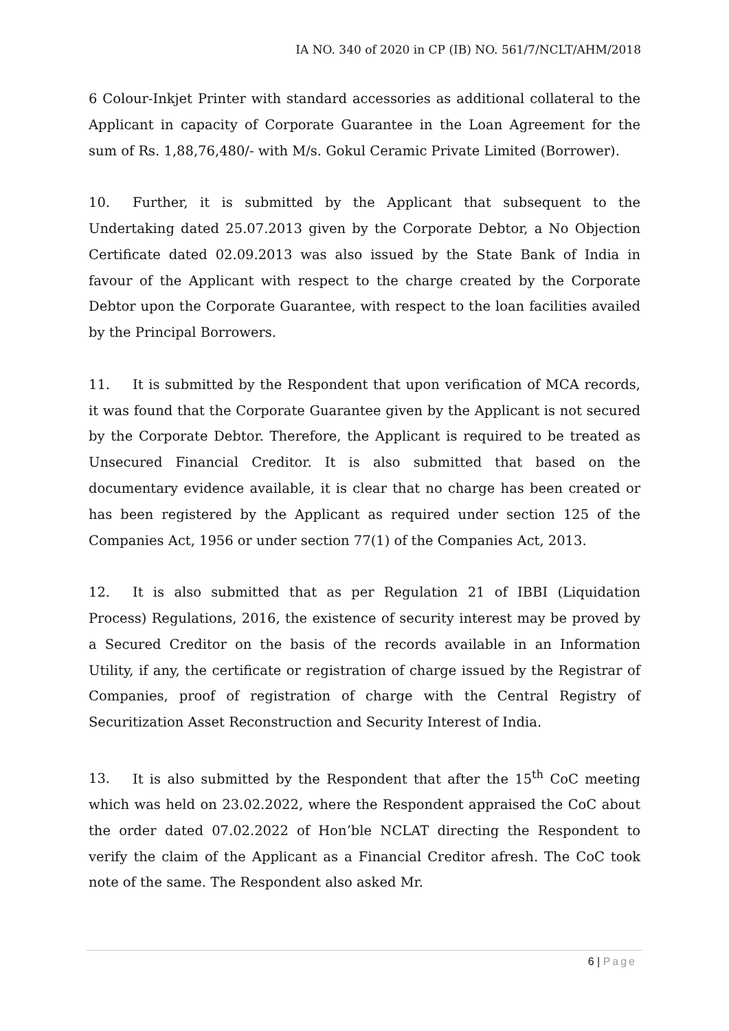IA NO. 340 of 2020 in CP (IB) NO. 561/7/NCLT/AHM/2018
6 Colour-Inkjet Printer with standard accessories as additional collateral to the Applicant in capacity of Corporate Guarantee in the Loan Agreement for the sum of Rs. 1,88,76,480/- with M/s. Gokul Ceramic Private Limited (Borrower).
10. Further, it is submitted by the Applicant that subsequent to the Undertaking dated 25.07.2013 given by the Corporate Debtor, a No Objection Certificate dated 02.09.2013 was also issued by the State Bank of India in favour of the Applicant with respect to the charge created by the Corporate Debtor upon the Corporate Guarantee, with respect to the loan facilities availed by the Principal Borrowers.
11. It is submitted by the Respondent that upon verification of MCA records, it was found that the Corporate Guarantee given by the Applicant is not secured by the Corporate Debtor. Therefore, the Applicant is required to be treated as Unsecured Financial Creditor. It is also submitted that based on the documentary evidence available, it is clear that no charge has been created or has been registered by the Applicant as required under section 125 of the Companies Act, 1956 or under section 77(1) of the Companies Act, 2013.
12. It is also submitted that as per Regulation 21 of IBBI (Liquidation Process) Regulations, 2016, the existence of security interest may be proved by a Secured Creditor on the basis of the records available in an Information Utility, if any, the certificate or registration of charge issued by the Registrar of Companies, proof of registration of charge with the Central Registry of Securitization Asset Reconstruction and Security Interest of India.
13. It is also submitted by the Respondent that after the 15<sup>th</sup> CoC meeting which was held on 23.02.2022, where the Respondent appraised the CoC about the order dated 07.02.2022 of Hon’ble NCLAT directing the Respondent to verify the claim of the Applicant as a Financial Creditor afresh. The CoC took note of the same. The Respondent also asked Mr.
6 | Page